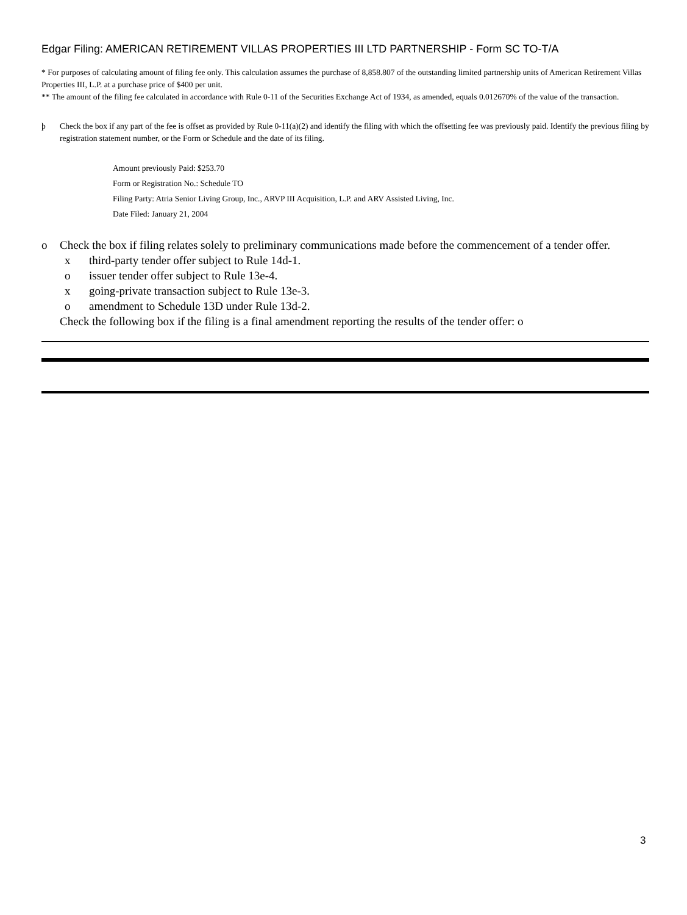Edgar Filing: AMERICAN RETIREMENT VILLAS PROPERTIES III LTD PARTNERSHIP - Form SC TO-T/A
* For purposes of calculating amount of filing fee only. This calculation assumes the purchase of 8,858.807 of the outstanding limited partnership units of American Retirement Villas Properties III, L.P. at a purchase price of $400 per unit.
** The amount of the filing fee calculated in accordance with Rule 0-11 of the Securities Exchange Act of 1934, as amended, equals 0.012670% of the value of the transaction.
þ Check the box if any part of the fee is offset as provided by Rule 0-11(a)(2) and identify the filing with which the offsetting fee was previously paid. Identify the previous filing by registration statement number, or the Form or Schedule and the date of its filing.
Amount previously Paid: $253.70
Form or Registration No.: Schedule TO
Filing Party: Atria Senior Living Group, Inc., ARVP III Acquisition, L.P. and ARV Assisted Living, Inc.
Date Filed: January 21, 2004
o Check the box if filing relates solely to preliminary communications made before the commencement of a tender offer.
x third-party tender offer subject to Rule 14d-1.
o issuer tender offer subject to Rule 13e-4.
x going-private transaction subject to Rule 13e-3.
o amendment to Schedule 13D under Rule 13d-2.
Check the following box if the filing is a final amendment reporting the results of the tender offer: o
3